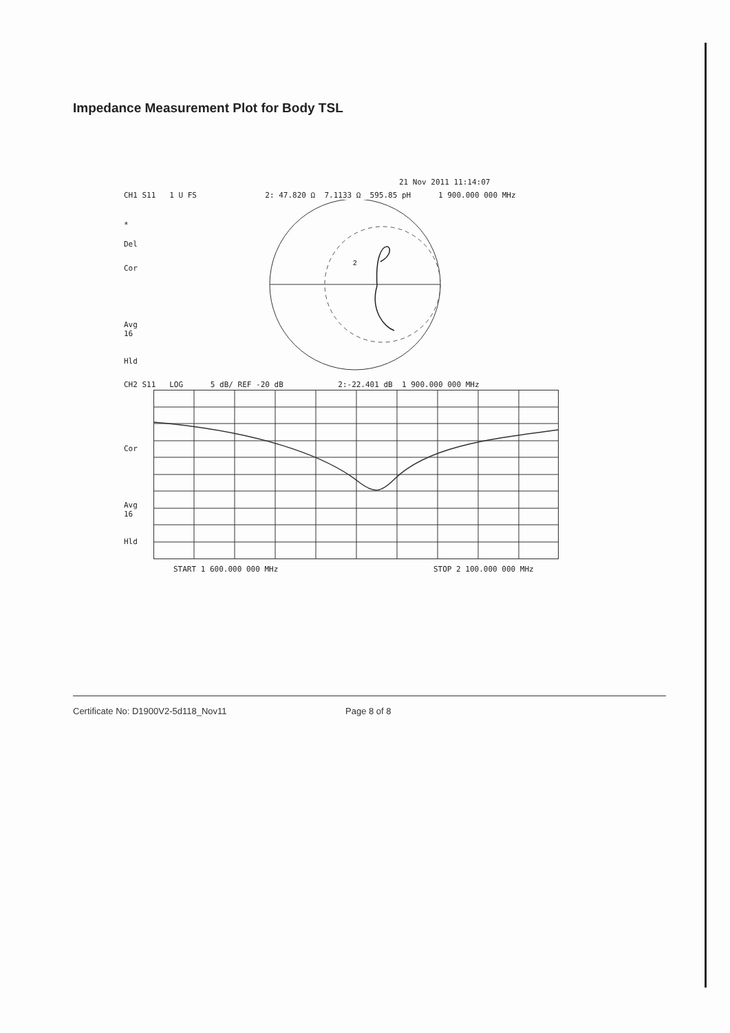Impedance Measurement Plot for Body TSL
21 Nov 2011 11:14:07
CH1 S11 1 U FS 2: 47.820 Ω 7.1133 Ω 595.85 pH 1 900.000 000 MHz
*
Del
Cor
Avg
16
Hld
2
CH2 S11 LOG 5 dB/ REF -20 dB 2:-22.401 dB 1 900.000 000 MHz
Cor
Avg
16
Hld
START 1 600.000 000 MHz STOP 2 100.000 000 MHz
Certificate No: D1900V2-5d118_Nov11 Page 8 of 8